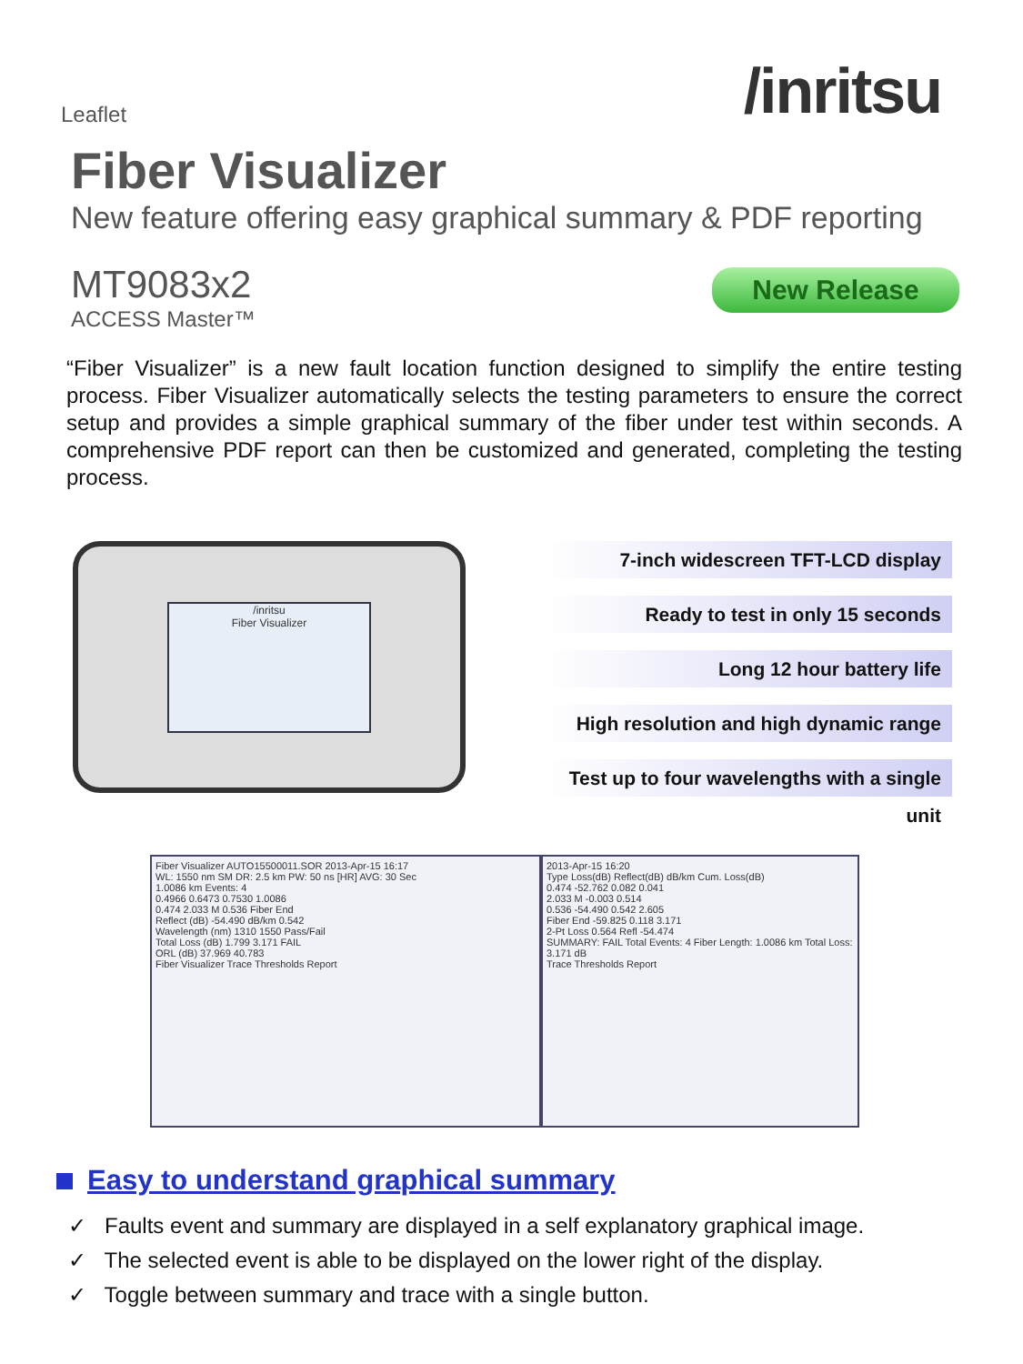Leaflet
/inritsu
Fiber Visualizer
New feature offering easy graphical summary & PDF reporting
MT9083x2
ACCESS Master™
New Release
“Fiber Visualizer” is a new fault location function designed to simplify the entire testing process. Fiber Visualizer automatically selects the testing parameters to ensure the correct setup and provides a simple graphical summary of the fiber under test within seconds. A comprehensive PDF report can then be customized and generated, completing the testing process.
/inritsu
Fiber Visualizer
7-inch widescreen TFT-LCD display
Ready to test in only 15 seconds
Long 12 hour battery life
High resolution and high dynamic range
Test up to four wavelengths with a single unit
Fiber Visualizer AUTO15500011.SOR 2013-Apr-15 16:17
WL: 1550 nm SM DR: 2.5 km PW: 50 ns [HR] AVG: 30 Sec
1.0086 km Events: 4
0.4966 0.6473 0.7530 1.0086
0.474 2.033 M 0.536 Fiber End
Reflect (dB) -54.490 dB/km 0.542
Wavelength (nm) 1310 1550 Pass/Fail
Total Loss (dB) 1.799 3.171 FAIL
ORL (dB) 37.969 40.783
Fiber Visualizer Trace Thresholds Report
2013-Apr-15 16:20
Type Loss(dB) Reflect(dB) dB/km Cum. Loss(dB)
0.474 -52.762 0.082 0.041
2.033 M -0.003 0.514
0.536 -54.490 0.542 2.605
Fiber End -59.825 0.118 3.171
2-Pt Loss 0.564 Refl -54.474
SUMMARY: FAIL Total Events: 4 Fiber Length: 1.0086 km Total Loss: 3.171 dB
Trace Thresholds Report
Easy to understand graphical summary
✓ Faults event and summary are displayed in a self explanatory graphical image.
✓ The selected event is able to be displayed on the lower right of the display.
✓ Toggle between summary and trace with a single button.